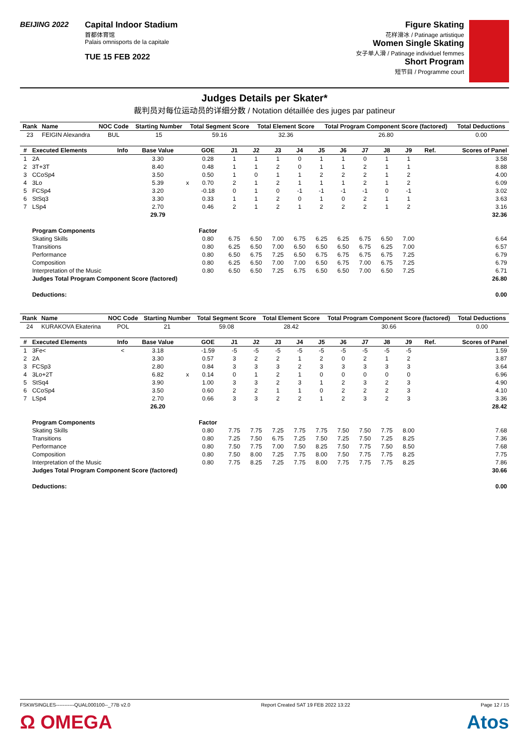BEIJING 2022 Capital Indoor Stadium
首都体育馆
Palais omnisports de la capitale
TUE 15 FEB 2022
Figure Skating
花样滑冰 / Patinage artistique
Women Single Skating
女子单人滑 / Patinage individuel femmes
Short Program
短节目 / Programme court
Judges Details per Skater*
裁判员对每位运动员的详细分数 / Notation détaillée des juges par patineur
| Rank | Name | NOC Code | Starting Number | Total Segment Score | Total Element Score | Total Program Component Score (factored) | Total Deductions |
| --- | --- | --- | --- | --- | --- | --- | --- |
| 23 | FEIGIN Alexandra | BUL | 15 | 59.16 | 32.36 | 26.80 | 0.00 |
| # | Executed Elements | Info | Base Value | | GOE | J1 | J2 | J3 | J4 | J5 | J6 | J7 | J8 | J9 | Ref. | Scores of Panel |
| --- | --- | --- | --- | --- | --- | --- | --- | --- | --- | --- | --- | --- | --- | --- | --- | --- |
| 1 | 2A | | 3.30 | | 0.28 | 1 | 1 | 1 | 0 | 1 | 1 | 0 | 1 | 1 | | 3.58 |
| 2 | 3T+3T | | 8.40 | | 0.48 | 1 | 1 | 2 | 0 | 1 | 1 | 2 | 1 | 1 | | 8.88 |
| 3 | CCoSp4 | | 3.50 | | 0.50 | 1 | 0 | 1 | 1 | 2 | 2 | 2 | 1 | 2 | | 4.00 |
| 4 | 3Lo | | 5.39 | x | 0.70 | 2 | 1 | 2 | 1 | 1 | 1 | 2 | 1 | 2 | | 6.09 |
| 5 | FCSp4 | | 3.20 | | -0.18 | 0 | 1 | 0 | -1 | -1 | -1 | -1 | 0 | -1 | | 3.02 |
| 6 | StSq3 | | 3.30 | | 0.33 | 1 | 1 | 2 | 0 | 1 | 0 | 2 | 1 | 1 | | 3.63 |
| 7 | LSp4 | | 2.70 | | 0.46 | 2 | 1 | 2 | 1 | 2 | 2 | 2 | 1 | 2 | | 3.16 |
| | | | 29.79 | | | | | | | | | | | | | 32.36 |
| | Program Components | | | | Factor | | | | | | | | | | | |
| | Skating Skills | | | | 0.80 | 6.75 | 6.50 | 7.00 | 6.75 | 6.25 | 6.25 | 6.75 | 6.50 | 7.00 | | 6.64 |
| | Transitions | | | | 0.80 | 6.25 | 6.50 | 7.00 | 6.50 | 6.50 | 6.50 | 6.75 | 6.25 | 7.00 | | 6.57 |
| | Performance | | | | 0.80 | 6.50 | 6.75 | 7.25 | 6.50 | 6.75 | 6.75 | 6.75 | 6.75 | 7.25 | | 6.79 |
| | Composition | | | | 0.80 | 6.25 | 6.50 | 7.00 | 7.00 | 6.50 | 6.75 | 7.00 | 6.75 | 7.25 | | 6.79 |
| | Interpretation of the Music | | | | 0.80 | 6.50 | 6.50 | 7.25 | 6.75 | 6.50 | 6.50 | 7.00 | 6.50 | 7.25 | | 6.71 |
| | Judges Total Program Component Score (factored) | | | | | | | | | | | | | | | 26.80 |
| | Deductions: | | | | | | | | | | | | | | | 0.00 |
| Rank | Name | NOC Code | Starting Number | Total Segment Score | Total Element Score | Total Program Component Score (factored) | Total Deductions |
| --- | --- | --- | --- | --- | --- | --- | --- |
| 24 | KURAKOVA Ekaterina | POL | 21 | 59.08 | 28.42 | 30.66 | 0.00 |
| # | Executed Elements | Info | Base Value | | GOE | J1 | J2 | J3 | J4 | J5 | J6 | J7 | J8 | J9 | Ref. | Scores of Panel |
| --- | --- | --- | --- | --- | --- | --- | --- | --- | --- | --- | --- | --- | --- | --- | --- | --- |
| 1 | 3Fe< | < | 3.18 | | -1.59 | -5 | -5 | -5 | -5 | -5 | -5 | -5 | -5 | -5 | | 1.59 |
| 2 | 2A | | 3.30 | | 0.57 | 3 | 2 | 2 | 1 | 2 | 0 | 2 | 1 | 2 | | 3.87 |
| 3 | FCSp3 | | 2.80 | | 0.84 | 3 | 3 | 3 | 2 | 3 | 3 | 3 | 3 | 3 | | 3.64 |
| 4 | 3Lo+2T | | 6.82 | x | 0.14 | 0 | 1 | 2 | 1 | 0 | 0 | 0 | 0 | 0 | | 6.96 |
| 5 | StSq4 | | 3.90 | | 1.00 | 3 | 3 | 2 | 3 | 1 | 2 | 3 | 2 | 3 | | 4.90 |
| 6 | CCoSp4 | | 3.50 | | 0.60 | 2 | 2 | 1 | 1 | 0 | 2 | 2 | 2 | 3 | | 4.10 |
| 7 | LSp4 | | 2.70 | | 0.66 | 3 | 3 | 2 | 2 | 1 | 2 | 3 | 2 | 3 | | 3.36 |
| | | | 26.20 | | | | | | | | | | | | | 28.42 |
| | Program Components | | | | Factor | | | | | | | | | | | |
| | Skating Skills | | | | 0.80 | 7.75 | 7.75 | 7.25 | 7.75 | 7.75 | 7.50 | 7.50 | 7.75 | 8.00 | | 7.68 |
| | Transitions | | | | 0.80 | 7.25 | 7.50 | 6.75 | 7.25 | 7.50 | 7.25 | 7.50 | 7.25 | 8.25 | | 7.36 |
| | Performance | | | | 0.80 | 7.50 | 7.75 | 7.00 | 7.50 | 8.25 | 7.50 | 7.75 | 7.50 | 8.50 | | 7.68 |
| | Composition | | | | 0.80 | 7.50 | 8.00 | 7.25 | 7.75 | 8.00 | 7.50 | 7.75 | 7.75 | 8.25 | | 7.75 |
| | Interpretation of the Music | | | | 0.80 | 7.75 | 8.25 | 7.25 | 7.75 | 8.00 | 7.75 | 7.75 | 7.75 | 8.25 | | 7.86 |
| | Judges Total Program Component Score (factored) | | | | | | | | | | | | | | | 30.66 |
| | Deductions: | | | | | | | | | | | | | | | 0.00 |
FSKWSINGLES-----------QUAL000100--_77B v2.0 Report Created SAT 19 FEB 2022 13:22 Page 12 / 15
Ω OMEGA Atos